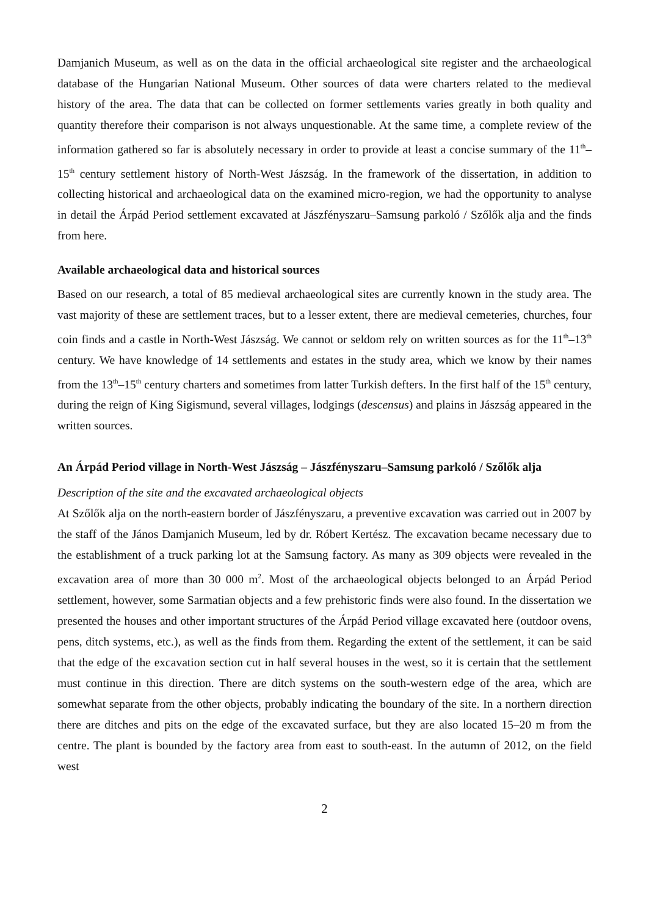Damjanich Museum, as well as on the data in the official archaeological site register and the archaeological database of the Hungarian National Museum. Other sources of data were charters related to the medieval history of the area. The data that can be collected on former settlements varies greatly in both quality and quantity therefore their comparison is not always unquestionable. At the same time, a complete review of the information gathered so far is absolutely necessary in order to provide at least a concise summary of the 11<sup>th</sup>–15<sup>th</sup> century settlement history of North-West Jászság. In the framework of the dissertation, in addition to collecting historical and archaeological data on the examined micro-region, we had the opportunity to analyse in detail the Árpád Period settlement excavated at Jászfényszaru–Samsung parkoló / Szőlők alja and the finds from here.
Available archaeological data and historical sources
Based on our research, a total of 85 medieval archaeological sites are currently known in the study area. The vast majority of these are settlement traces, but to a lesser extent, there are medieval cemeteries, churches, four coin finds and a castle in North-West Jászság. We cannot or seldom rely on written sources as for the 11<sup>th</sup>–13<sup>th</sup> century. We have knowledge of 14 settlements and estates in the study area, which we know by their names from the 13<sup>th</sup>–15<sup>th</sup> century charters and sometimes from latter Turkish defters. In the first half of the 15<sup>th</sup> century, during the reign of King Sigismund, several villages, lodgings (descensus) and plains in Jászság appeared in the written sources.
An Árpád Period village in North-West Jászság – Jászfényszaru–Samsung parkoló / Szőlők alja
Description of the site and the excavated archaeological objects
At Szőlők alja on the north-eastern border of Jászfényszaru, a preventive excavation was carried out in 2007 by the staff of the János Damjanich Museum, led by dr. Róbert Kertész. The excavation became necessary due to the establishment of a truck parking lot at the Samsung factory. As many as 309 objects were revealed in the excavation area of more than 30 000 m<sup>2</sup>. Most of the archaeological objects belonged to an Árpád Period settlement, however, some Sarmatian objects and a few prehistoric finds were also found. In the dissertation we presented the houses and other important structures of the Árpád Period village excavated here (outdoor ovens, pens, ditch systems, etc.), as well as the finds from them. Regarding the extent of the settlement, it can be said that the edge of the excavation section cut in half several houses in the west, so it is certain that the settlement must continue in this direction. There are ditch systems on the south-western edge of the area, which are somewhat separate from the other objects, probably indicating the boundary of the site. In a northern direction there are ditches and pits on the edge of the excavated surface, but they are also located 15–20 m from the centre. The plant is bounded by the factory area from east to south-east. In the autumn of 2012, on the field west
2